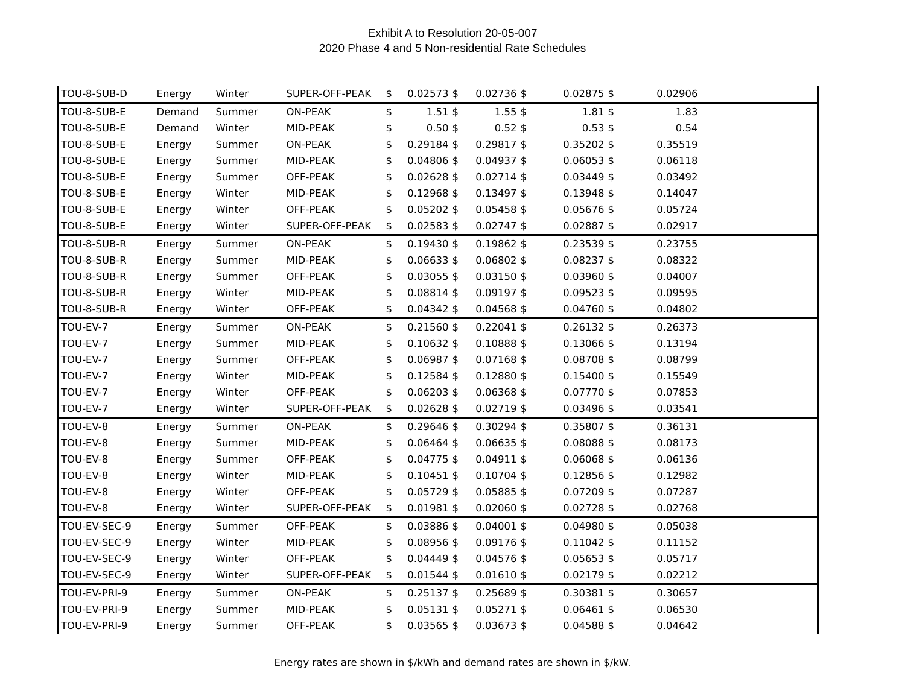Exhibit A to Resolution 20-05-007
2020 Phase 4 and 5 Non-residential Rate Schedules
| TOU-8-SUB-D | Energy | Winter | SUPER-OFF-PEAK | $ | 0.02573 | $ | 0.02736 | $ | 0.02875 | $ | 0.02906 | |
| TOU-8-SUB-E | Demand | Summer | ON-PEAK | $ | 1.51 | $ | 1.55 | $ | 1.81 | $ | 1.83 | |
| TOU-8-SUB-E | Demand | Winter | MID-PEAK | $ | 0.50 | $ | 0.52 | $ | 0.53 | $ | 0.54 | |
| TOU-8-SUB-E | Energy | Summer | ON-PEAK | $ | 0.29184 | $ | 0.29817 | $ | 0.35202 | $ | 0.35519 | |
| TOU-8-SUB-E | Energy | Summer | MID-PEAK | $ | 0.04806 | $ | 0.04937 | $ | 0.06053 | $ | 0.06118 | |
| TOU-8-SUB-E | Energy | Summer | OFF-PEAK | $ | 0.02628 | $ | 0.02714 | $ | 0.03449 | $ | 0.03492 | |
| TOU-8-SUB-E | Energy | Winter | MID-PEAK | $ | 0.12968 | $ | 0.13497 | $ | 0.13948 | $ | 0.14047 | |
| TOU-8-SUB-E | Energy | Winter | OFF-PEAK | $ | 0.05202 | $ | 0.05458 | $ | 0.05676 | $ | 0.05724 | |
| TOU-8-SUB-E | Energy | Winter | SUPER-OFF-PEAK | $ | 0.02583 | $ | 0.02747 | $ | 0.02887 | $ | 0.02917 | |
| TOU-8-SUB-R | Energy | Summer | ON-PEAK | $ | 0.19430 | $ | 0.19862 | $ | 0.23539 | $ | 0.23755 | |
| TOU-8-SUB-R | Energy | Summer | MID-PEAK | $ | 0.06633 | $ | 0.06802 | $ | 0.08237 | $ | 0.08322 | |
| TOU-8-SUB-R | Energy | Summer | OFF-PEAK | $ | 0.03055 | $ | 0.03150 | $ | 0.03960 | $ | 0.04007 | |
| TOU-8-SUB-R | Energy | Winter | MID-PEAK | $ | 0.08814 | $ | 0.09197 | $ | 0.09523 | $ | 0.09595 | |
| TOU-8-SUB-R | Energy | Winter | OFF-PEAK | $ | 0.04342 | $ | 0.04568 | $ | 0.04760 | $ | 0.04802 | |
| TOU-EV-7 | Energy | Summer | ON-PEAK | $ | 0.21560 | $ | 0.22041 | $ | 0.26132 | $ | 0.26373 | |
| TOU-EV-7 | Energy | Summer | MID-PEAK | $ | 0.10632 | $ | 0.10888 | $ | 0.13066 | $ | 0.13194 | |
| TOU-EV-7 | Energy | Summer | OFF-PEAK | $ | 0.06987 | $ | 0.07168 | $ | 0.08708 | $ | 0.08799 | |
| TOU-EV-7 | Energy | Winter | MID-PEAK | $ | 0.12584 | $ | 0.12880 | $ | 0.15400 | $ | 0.15549 | |
| TOU-EV-7 | Energy | Winter | OFF-PEAK | $ | 0.06203 | $ | 0.06368 | $ | 0.07770 | $ | 0.07853 | |
| TOU-EV-7 | Energy | Winter | SUPER-OFF-PEAK | $ | 0.02628 | $ | 0.02719 | $ | 0.03496 | $ | 0.03541 | |
| TOU-EV-8 | Energy | Summer | ON-PEAK | $ | 0.29646 | $ | 0.30294 | $ | 0.35807 | $ | 0.36131 | |
| TOU-EV-8 | Energy | Summer | MID-PEAK | $ | 0.06464 | $ | 0.06635 | $ | 0.08088 | $ | 0.08173 | |
| TOU-EV-8 | Energy | Summer | OFF-PEAK | $ | 0.04775 | $ | 0.04911 | $ | 0.06068 | $ | 0.06136 | |
| TOU-EV-8 | Energy | Winter | MID-PEAK | $ | 0.10451 | $ | 0.10704 | $ | 0.12856 | $ | 0.12982 | |
| TOU-EV-8 | Energy | Winter | OFF-PEAK | $ | 0.05729 | $ | 0.05885 | $ | 0.07209 | $ | 0.07287 | |
| TOU-EV-8 | Energy | Winter | SUPER-OFF-PEAK | $ | 0.01981 | $ | 0.02060 | $ | 0.02728 | $ | 0.02768 | |
| TOU-EV-SEC-9 | Energy | Summer | OFF-PEAK | $ | 0.03886 | $ | 0.04001 | $ | 0.04980 | $ | 0.05038 | |
| TOU-EV-SEC-9 | Energy | Winter | MID-PEAK | $ | 0.08956 | $ | 0.09176 | $ | 0.11042 | $ | 0.11152 | |
| TOU-EV-SEC-9 | Energy | Winter | OFF-PEAK | $ | 0.04449 | $ | 0.04576 | $ | 0.05653 | $ | 0.05717 | |
| TOU-EV-SEC-9 | Energy | Winter | SUPER-OFF-PEAK | $ | 0.01544 | $ | 0.01610 | $ | 0.02179 | $ | 0.02212 | |
| TOU-EV-PRI-9 | Energy | Summer | ON-PEAK | $ | 0.25137 | $ | 0.25689 | $ | 0.30381 | $ | 0.30657 | |
| TOU-EV-PRI-9 | Energy | Summer | MID-PEAK | $ | 0.05131 | $ | 0.05271 | $ | 0.06461 | $ | 0.06530 | |
| TOU-EV-PRI-9 | Energy | Summer | OFF-PEAK | $ | 0.03565 | $ | 0.03673 | $ | 0.04588 | $ | 0.04642 | |
Energy rates are shown in $/kWh and demand rates are shown in $/kW.